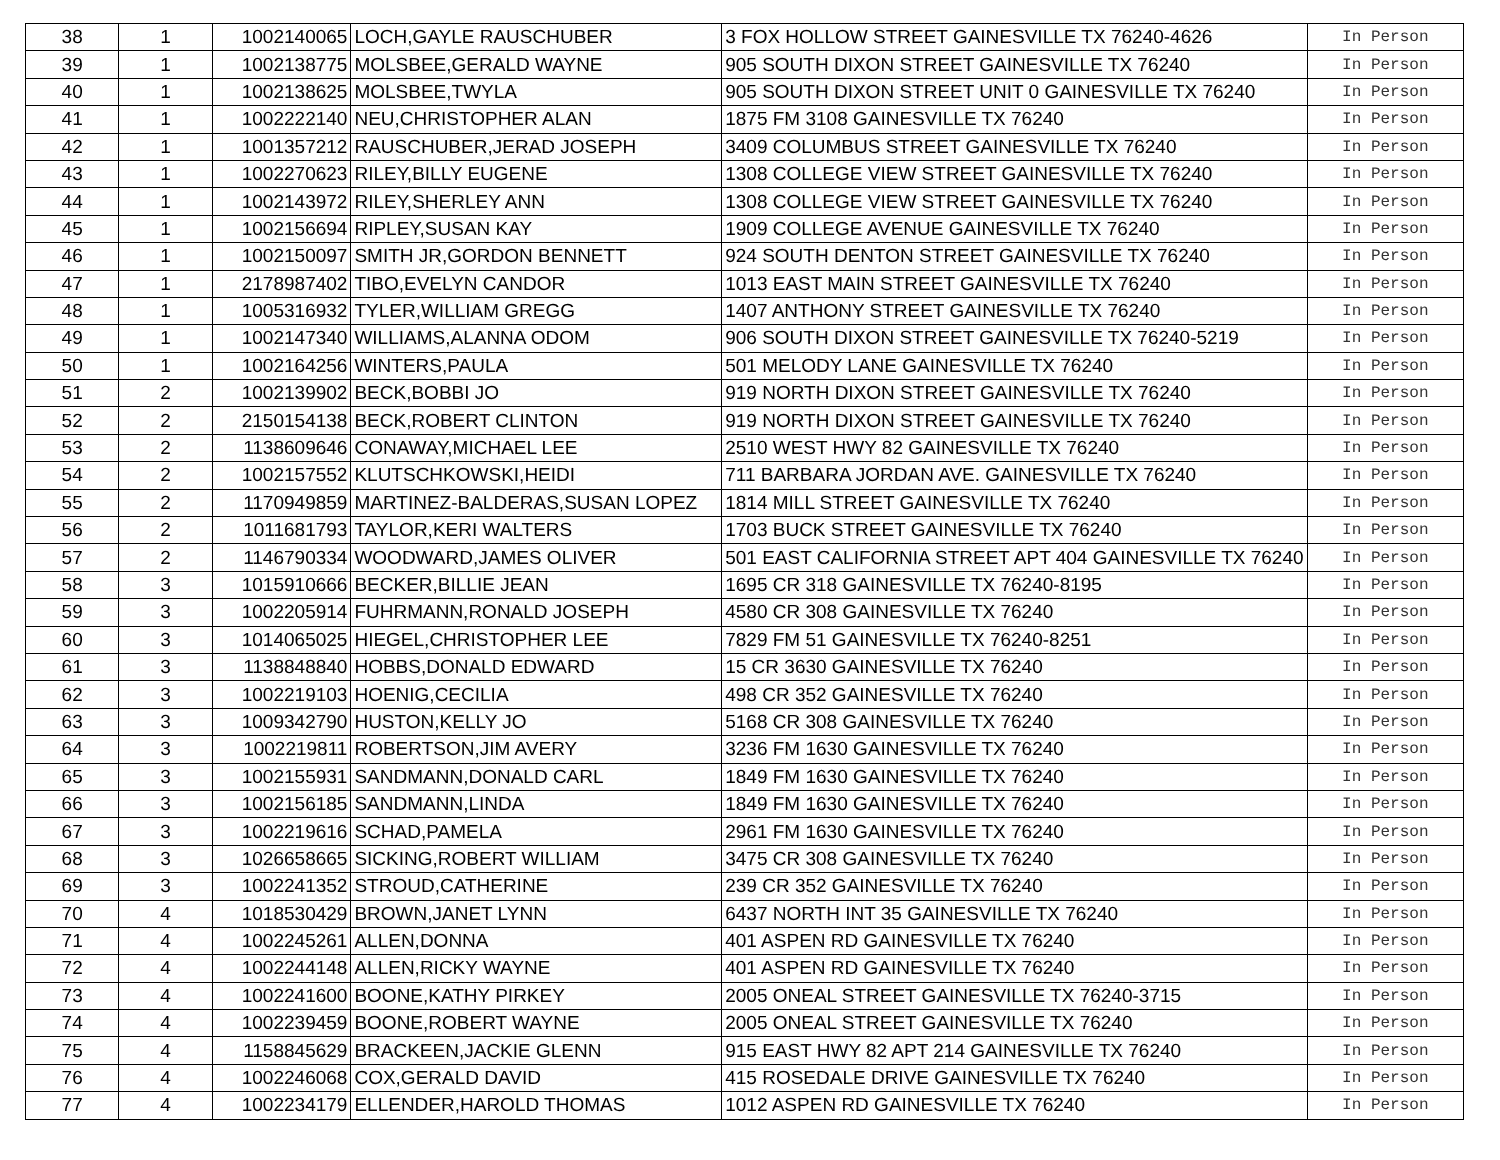| 38 | 1 | 1002140065 | LOCH,GAYLE RAUSCHUBER | 3 FOX HOLLOW STREET GAINESVILLE TX 76240-4626 | In Person |
| 39 | 1 | 1002138775 | MOLSBEE,GERALD WAYNE | 905 SOUTH DIXON STREET GAINESVILLE TX 76240 | In Person |
| 40 | 1 | 1002138625 | MOLSBEE,TWYLA | 905 SOUTH DIXON STREET UNIT 0 GAINESVILLE TX 76240 | In Person |
| 41 | 1 | 1002222140 | NEU,CHRISTOPHER ALAN | 1875 FM 3108 GAINESVILLE TX 76240 | In Person |
| 42 | 1 | 1001357212 | RAUSCHUBER,JERAD JOSEPH | 3409 COLUMBUS STREET GAINESVILLE TX 76240 | In Person |
| 43 | 1 | 1002270623 | RILEY,BILLY EUGENE | 1308 COLLEGE VIEW STREET GAINESVILLE TX 76240 | In Person |
| 44 | 1 | 1002143972 | RILEY,SHERLEY ANN | 1308 COLLEGE VIEW STREET GAINESVILLE TX 76240 | In Person |
| 45 | 1 | 1002156694 | RIPLEY,SUSAN KAY | 1909 COLLEGE AVENUE GAINESVILLE TX 76240 | In Person |
| 46 | 1 | 1002150097 | SMITH JR,GORDON BENNETT | 924 SOUTH DENTON STREET GAINESVILLE TX 76240 | In Person |
| 47 | 1 | 2178987402 | TIBO,EVELYN CANDOR | 1013 EAST MAIN STREET GAINESVILLE TX 76240 | In Person |
| 48 | 1 | 1005316932 | TYLER,WILLIAM GREGG | 1407 ANTHONY STREET GAINESVILLE TX 76240 | In Person |
| 49 | 1 | 1002147340 | WILLIAMS,ALANNA ODOM | 906 SOUTH DIXON STREET GAINESVILLE TX 76240-5219 | In Person |
| 50 | 1 | 1002164256 | WINTERS,PAULA | 501 MELODY LANE GAINESVILLE TX 76240 | In Person |
| 51 | 2 | 1002139902 | BECK,BOBBI JO | 919 NORTH DIXON STREET GAINESVILLE TX 76240 | In Person |
| 52 | 2 | 2150154138 | BECK,ROBERT CLINTON | 919 NORTH DIXON STREET GAINESVILLE TX 76240 | In Person |
| 53 | 2 | 1138609646 | CONAWAY,MICHAEL LEE | 2510 WEST HWY 82 GAINESVILLE TX 76240 | In Person |
| 54 | 2 | 1002157552 | KLUTSCHKOWSKI,HEIDI | 711 BARBARA JORDAN AVE. GAINESVILLE TX 76240 | In Person |
| 55 | 2 | 1170949859 | MARTINEZ-BALDERAS,SUSAN LOPEZ | 1814 MILL STREET GAINESVILLE TX 76240 | In Person |
| 56 | 2 | 1011681793 | TAYLOR,KERI WALTERS | 1703 BUCK STREET GAINESVILLE TX 76240 | In Person |
| 57 | 2 | 1146790334 | WOODWARD,JAMES OLIVER | 501 EAST CALIFORNIA STREET APT 404 GAINESVILLE TX 76240 | In Person |
| 58 | 3 | 1015910666 | BECKER,BILLIE JEAN | 1695 CR 318 GAINESVILLE TX 76240-8195 | In Person |
| 59 | 3 | 1002205914 | FUHRMANN,RONALD JOSEPH | 4580 CR 308 GAINESVILLE TX 76240 | In Person |
| 60 | 3 | 1014065025 | HIEGEL,CHRISTOPHER LEE | 7829 FM 51 GAINESVILLE TX 76240-8251 | In Person |
| 61 | 3 | 1138848840 | HOBBS,DONALD EDWARD | 15 CR 3630 GAINESVILLE TX 76240 | In Person |
| 62 | 3 | 1002219103 | HOENIG,CECILIA | 498 CR 352 GAINESVILLE TX 76240 | In Person |
| 63 | 3 | 1009342790 | HUSTON,KELLY JO | 5168 CR 308 GAINESVILLE TX 76240 | In Person |
| 64 | 3 | 1002219811 | ROBERTSON,JIM AVERY | 3236 FM 1630 GAINESVILLE TX 76240 | In Person |
| 65 | 3 | 1002155931 | SANDMANN,DONALD CARL | 1849 FM 1630 GAINESVILLE TX 76240 | In Person |
| 66 | 3 | 1002156185 | SANDMANN,LINDA | 1849 FM 1630 GAINESVILLE TX 76240 | In Person |
| 67 | 3 | 1002219616 | SCHAD,PAMELA | 2961 FM 1630 GAINESVILLE TX 76240 | In Person |
| 68 | 3 | 1026658665 | SICKING,ROBERT WILLIAM | 3475 CR 308 GAINESVILLE TX 76240 | In Person |
| 69 | 3 | 1002241352 | STROUD,CATHERINE | 239 CR 352 GAINESVILLE TX 76240 | In Person |
| 70 | 4 | 1018530429 | BROWN,JANET LYNN | 6437 NORTH INT 35 GAINESVILLE TX 76240 | In Person |
| 71 | 4 | 1002245261 | ALLEN,DONNA | 401 ASPEN RD GAINESVILLE TX 76240 | In Person |
| 72 | 4 | 1002244148 | ALLEN,RICKY WAYNE | 401 ASPEN RD GAINESVILLE TX 76240 | In Person |
| 73 | 4 | 1002241600 | BOONE,KATHY PIRKEY | 2005 ONEAL STREET GAINESVILLE TX 76240-3715 | In Person |
| 74 | 4 | 1002239459 | BOONE,ROBERT WAYNE | 2005 ONEAL STREET GAINESVILLE TX 76240 | In Person |
| 75 | 4 | 1158845629 | BRACKEEN,JACKIE GLENN | 915 EAST HWY 82 APT 214 GAINESVILLE TX 76240 | In Person |
| 76 | 4 | 1002246068 | COX,GERALD DAVID | 415 ROSEDALE DRIVE GAINESVILLE TX 76240 | In Person |
| 77 | 4 | 1002234179 | ELLENDER,HAROLD THOMAS | 1012 ASPEN RD GAINESVILLE TX 76240 | In Person |